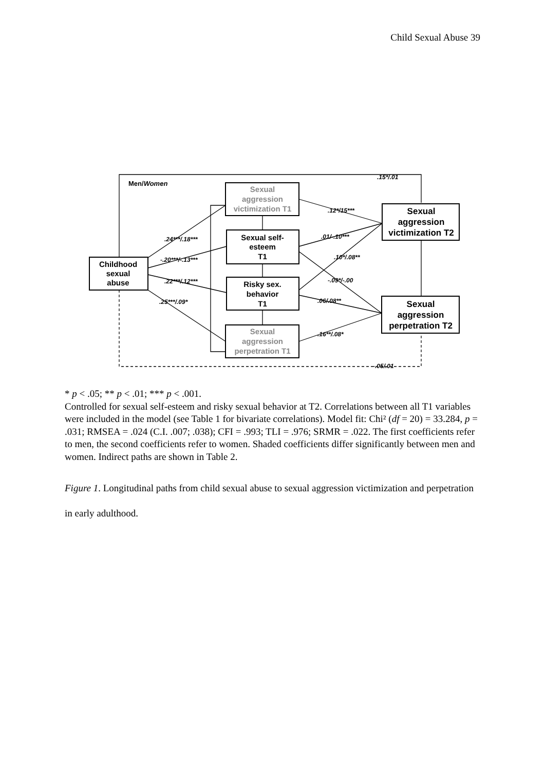Child Sexual Abuse 39
Men/Women
Childhood
sexual
abuse
Sexual
aggression
victimization T1
Sexual self-
esteem
T1
Risky sex.
behavior
T1
Sexual
aggression
perpetration T1
Sexual
aggression
victimization T2
Sexual
aggression
perpetration T2
.15*/.01
.24***/.18***
-.20***/-.13***
.22***/.12***
.25***/.09*
.12*/15***
.01/-.10***
.10*/.08**
-.09*/-.00
.06/.08**
.16**/.08*
-.05/.01
* p < .05; ** p < .01; *** p < .001.
Controlled for sexual self-esteem and risky sexual behavior at T2. Correlations between all T1 variables were included in the model (see Table 1 for bivariate correlations). Model fit: Chi² (df = 20) = 33.284, p = .031; RMSEA = .024 (C.I. .007; .038); CFI = .993; TLI = .976; SRMR = .022. The first coefficients refer to men, the second coefficients refer to women. Shaded coefficients differ significantly between men and women. Indirect paths are shown in Table 2.
Figure 1. Longitudinal paths from child sexual abuse to sexual aggression victimization and perpetration in early adulthood.